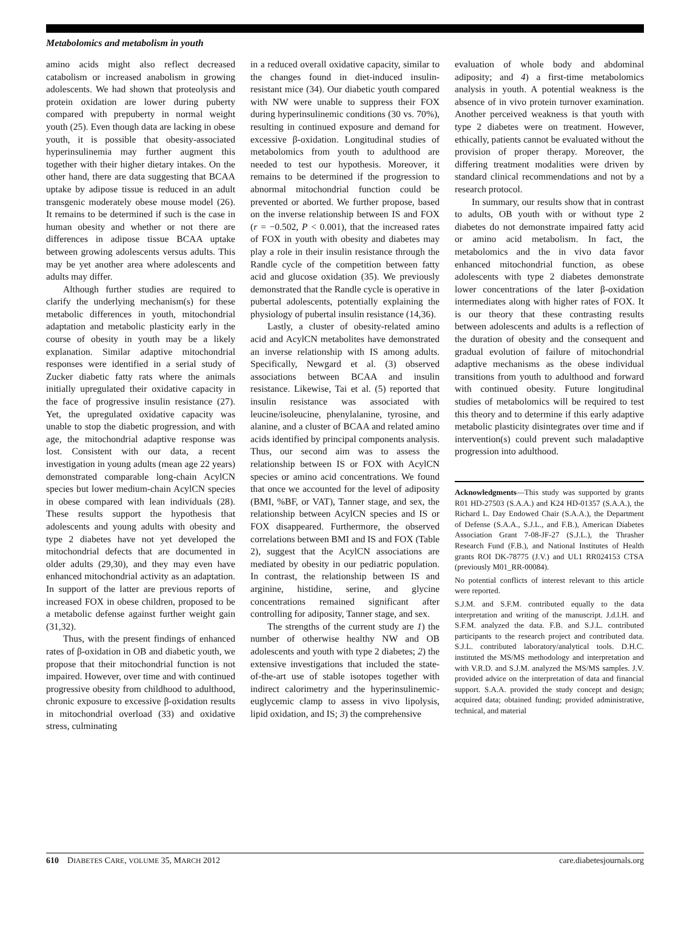Metabolomics and metabolism in youth
amino acids might also reflect decreased catabolism or increased anabolism in growing adolescents. We had shown that proteolysis and protein oxidation are lower during puberty compared with prepuberty in normal weight youth (25). Even though data are lacking in obese youth, it is possible that obesity-associated hyperinsulinemia may further augment this together with their higher dietary intakes. On the other hand, there are data suggesting that BCAA uptake by adipose tissue is reduced in an adult transgenic moderately obese mouse model (26). It remains to be determined if such is the case in human obesity and whether or not there are differences in adipose tissue BCAA uptake between growing adolescents versus adults. This may be yet another area where adolescents and adults may differ.
Although further studies are required to clarify the underlying mechanism(s) for these metabolic differences in youth, mitochondrial adaptation and metabolic plasticity early in the course of obesity in youth may be a likely explanation. Similar adaptive mitochondrial responses were identified in a serial study of Zucker diabetic fatty rats where the animals initially upregulated their oxidative capacity in the face of progressive insulin resistance (27). Yet, the upregulated oxidative capacity was unable to stop the diabetic progression, and with age, the mitochondrial adaptive response was lost. Consistent with our data, a recent investigation in young adults (mean age 22 years) demonstrated comparable long-chain AcylCN species but lower medium-chain AcylCN species in obese compared with lean individuals (28). These results support the hypothesis that adolescents and young adults with obesity and type 2 diabetes have not yet developed the mitochondrial defects that are documented in older adults (29,30), and they may even have enhanced mitochondrial activity as an adaptation. In support of the latter are previous reports of increased FOX in obese children, proposed to be a metabolic defense against further weight gain (31,32).
Thus, with the present findings of enhanced rates of β-oxidation in OB and diabetic youth, we propose that their mitochondrial function is not impaired. However, over time and with continued progressive obesity from childhood to adulthood, chronic exposure to excessive β-oxidation results in mitochondrial overload (33) and oxidative stress, culminating
in a reduced overall oxidative capacity, similar to the changes found in diet-induced insulin-resistant mice (34). Our diabetic youth compared with NW were unable to suppress their FOX during hyperinsulinemic conditions (30 vs. 70%), resulting in continued exposure and demand for excessive β-oxidation. Longitudinal studies of metabolomics from youth to adulthood are needed to test our hypothesis. Moreover, it remains to be determined if the progression to abnormal mitochondrial function could be prevented or aborted. We further propose, based on the inverse relationship between IS and FOX (r = −0.502, P < 0.001), that the increased rates of FOX in youth with obesity and diabetes may play a role in their insulin resistance through the Randle cycle of the competition between fatty acid and glucose oxidation (35). We previously demonstrated that the Randle cycle is operative in pubertal adolescents, potentially explaining the physiology of pubertal insulin resistance (14,36).
Lastly, a cluster of obesity-related amino acid and AcylCN metabolites have demonstrated an inverse relationship with IS among adults. Specifically, Newgard et al. (3) observed associations between BCAA and insulin resistance. Likewise, Tai et al. (5) reported that insulin resistance was associated with leucine/isoleucine, phenylalanine, tyrosine, and alanine, and a cluster of BCAA and related amino acids identified by principal components analysis. Thus, our second aim was to assess the relationship between IS or FOX with AcylCN species or amino acid concentrations. We found that once we accounted for the level of adiposity (BMI, %BF, or VAT), Tanner stage, and sex, the relationship between AcylCN species and IS or FOX disappeared. Furthermore, the observed correlations between BMI and IS and FOX (Table 2), suggest that the AcylCN associations are mediated by obesity in our pediatric population. In contrast, the relationship between IS and arginine, histidine, serine, and glycine concentrations remained significant after controlling for adiposity, Tanner stage, and sex.
The strengths of the current study are 1) the number of otherwise healthy NW and OB adolescents and youth with type 2 diabetes; 2) the extensive investigations that included the state-of-the-art use of stable isotopes together with indirect calorimetry and the hyperinsulinemic-euglycemic clamp to assess in vivo lipolysis, lipid oxidation, and IS; 3) the comprehensive
evaluation of whole body and abdominal adiposity; and 4) a first-time metabolomics analysis in youth. A potential weakness is the absence of in vivo protein turnover examination. Another perceived weakness is that youth with type 2 diabetes were on treatment. However, ethically, patients cannot be evaluated without the provision of proper therapy. Moreover, the differing treatment modalities were driven by standard clinical recommendations and not by a research protocol.
In summary, our results show that in contrast to adults, OB youth with or without type 2 diabetes do not demonstrate impaired fatty acid or amino acid metabolism. In fact, the metabolomics and the in vivo data favor enhanced mitochondrial function, as obese adolescents with type 2 diabetes demonstrate lower concentrations of the later β-oxidation intermediates along with higher rates of FOX. It is our theory that these contrasting results between adolescents and adults is a reflection of the duration of obesity and the consequent and gradual evolution of failure of mitochondrial adaptive mechanisms as the obese individual transitions from youth to adulthood and forward with continued obesity. Future longitudinal studies of metabolomics will be required to test this theory and to determine if this early adaptive metabolic plasticity disintegrates over time and if intervention(s) could prevent such maladaptive progression into adulthood.
Acknowledgments—This study was supported by grants R01 HD-27503 (S.A.A.) and K24 HD-01357 (S.A.A.), the Richard L. Day Endowed Chair (S.A.A.), the Department of Defense (S.A.A., S.J.L., and F.B.), American Diabetes Association Grant 7-08-JF-27 (S.J.L.), the Thrasher Research Fund (F.B.), and National Institutes of Health grants ROI DK-78775 (J.V.) and UL1 RR024153 CTSA (previously M01_RR-00084).
No potential conflicts of interest relevant to this article were reported.
S.J.M. and S.F.M. contributed equally to the data interpretation and writing of the manuscript. J.d.l.H. and S.F.M. analyzed the data. F.B. and S.J.L. contributed participants to the research project and contributed data. S.J.L. contributed laboratory/analytical tools. D.H.C. instituted the MS/MS methodology and interpretation and with V.R.D. and S.J.M. analyzed the MS/MS samples. J.V. provided advice on the interpretation of data and financial support. S.A.A. provided the study concept and design; acquired data; obtained funding; provided administrative, technical, and material
610 DIABETES CARE, VOLUME 35, MARCH 2012 care.diabetesjournals.org